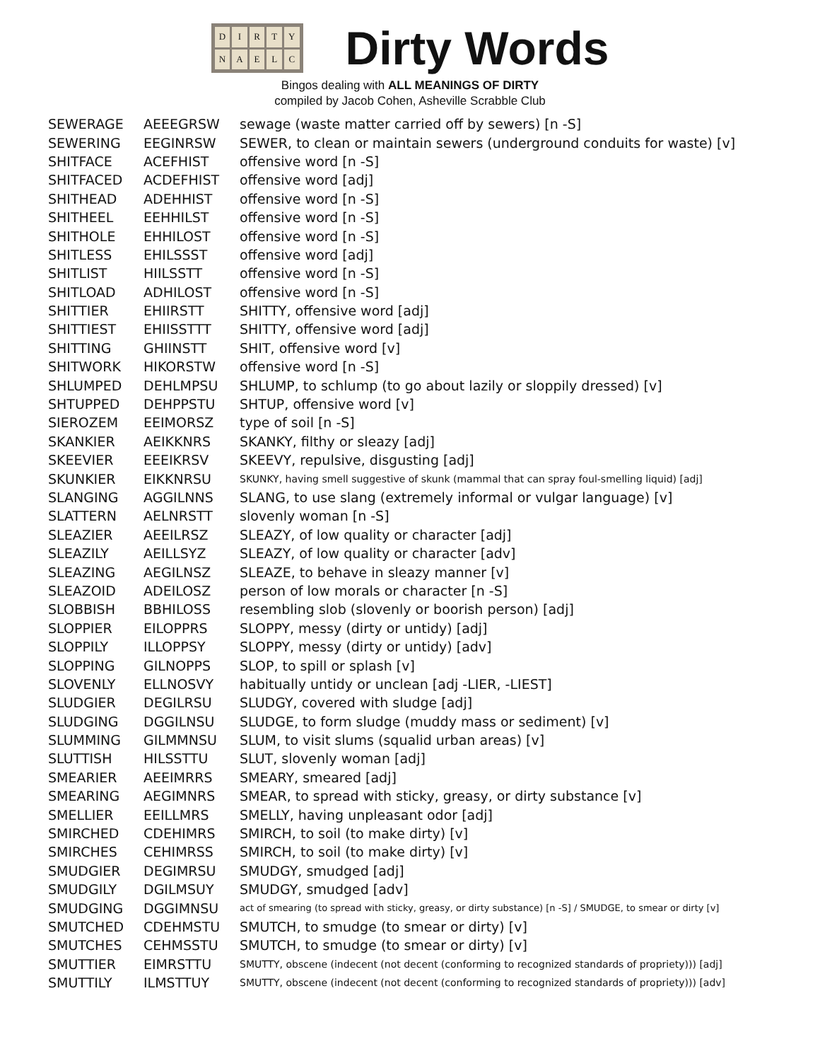DIRTYNAELC
Dirty Words
Bingos dealing with ALL MEANINGS OF DIRTY
compiled by Jacob Cohen, Asheville Scrabble Club
| SEWERAGE | AEEEGRSW | sewage (waste matter carried off by sewers) [n -S] |
| SEWERING | EEGINRSW | SEWER, to clean or maintain sewers (underground conduits for waste) [v] |
| SHITFACE | ACEFHIST | offensive word [n -S] |
| SHITFACED | ACDEFHIST | offensive word [adj] |
| SHITHEAD | ADEHHIST | offensive word [n -S] |
| SHITHEEL | EEHHILST | offensive word [n -S] |
| SHITHOLE | EHHILOST | offensive word [n -S] |
| SHITLESS | EHILSSST | offensive word [adj] |
| SHITLIST | HIILSSTT | offensive word [n -S] |
| SHITLOAD | ADHILOST | offensive word [n -S] |
| SHITTIER | EHIIRSTT | SHITTY, offensive word [adj] |
| SHITTIEST | EHIISSTTT | SHITTY, offensive word [adj] |
| SHITTING | GHIINSTT | SHIT, offensive word [v] |
| SHITWORK | HIKORSTW | offensive word [n -S] |
| SHLUMPED | DEHLMPSU | SHLUMP, to schlump (to go about lazily or sloppily dressed) [v] |
| SHTUPPED | DEHPPSTU | SHTUP, offensive word [v] |
| SIEROZEM | EEIMORSZ | type of soil [n -S] |
| SKANKIER | AEIKKNRS | SKANKY, filthy or sleazy [adj] |
| SKEEVIER | EEEIKRSV | SKEEVY, repulsive, disgusting [adj] |
| SKUNKIER | EIKKNRSU | SKUNKY, having smell suggestive of skunk (mammal that can spray foul-smelling liquid) [adj] |
| SLANGING | AGGILNNS | SLANG, to use slang (extremely informal or vulgar language) [v] |
| SLATTERN | AELNRSTT | slovenly woman [n -S] |
| SLEAZIER | AEEILRSZ | SLEAZY, of low quality or character [adj] |
| SLEAZILY | AEILLSYZ | SLEAZY, of low quality or character [adv] |
| SLEAZING | AEGILNSZ | SLEAZE, to behave in sleazy manner [v] |
| SLEAZOID | ADEILOSZ | person of low morals or character [n -S] |
| SLOBBISH | BBHILOSS | resembling slob (slovenly or boorish person) [adj] |
| SLOPPIER | EILOPPRS | SLOPPY, messy (dirty or untidy) [adj] |
| SLOPPILY | ILLOPPSY | SLOPPY, messy (dirty or untidy) [adv] |
| SLOPPING | GILNOPPS | SLOP, to spill or splash [v] |
| SLOVENLY | ELLNOSVY | habitually untidy or unclean [adj -LIER, -LIEST] |
| SLUDGIER | DEGILRSU | SLUDGY, covered with sludge [adj] |
| SLUDGING | DGGILNSU | SLUDGE, to form sludge (muddy mass or sediment) [v] |
| SLUMMING | GILMMNSU | SLUM, to visit slums (squalid urban areas) [v] |
| SLUTTISH | HILSSTTU | SLUT, slovenly woman [adj] |
| SMEARIER | AEEIMRRS | SMEARY, smeared [adj] |
| SMEARING | AEGIMNRS | SMEAR, to spread with sticky, greasy, or dirty substance [v] |
| SMELLIER | EEILLMRS | SMELLY, having unpleasant odor [adj] |
| SMIRCHED | CDEHIMRS | SMIRCH, to soil (to make dirty) [v] |
| SMIRCHES | CEHIMRSS | SMIRCH, to soil (to make dirty) [v] |
| SMUDGIER | DEGIMRSU | SMUDGY, smudged [adj] |
| SMUDGILY | DGILMSUY | SMUDGY, smudged [adv] |
| SMUDGING | DGGIMNSU | act of smearing (to spread with sticky, greasy, or dirty substance) [n -S] / SMUDGE, to smear or dirty [v] |
| SMUTCHED | CDEHMSTU | SMUTCH, to smudge (to smear or dirty) [v] |
| SMUTCHES | CEHMSSTU | SMUTCH, to smudge (to smear or dirty) [v] |
| SMUTTIER | EIMRSTTU | SMUTTY, obscene (indecent (not decent (conforming to recognized standards of propriety))) [adj] |
| SMUTTILY | ILMSTTUY | SMUTTY, obscene (indecent (not decent (conforming to recognized standards of propriety))) [adv] |